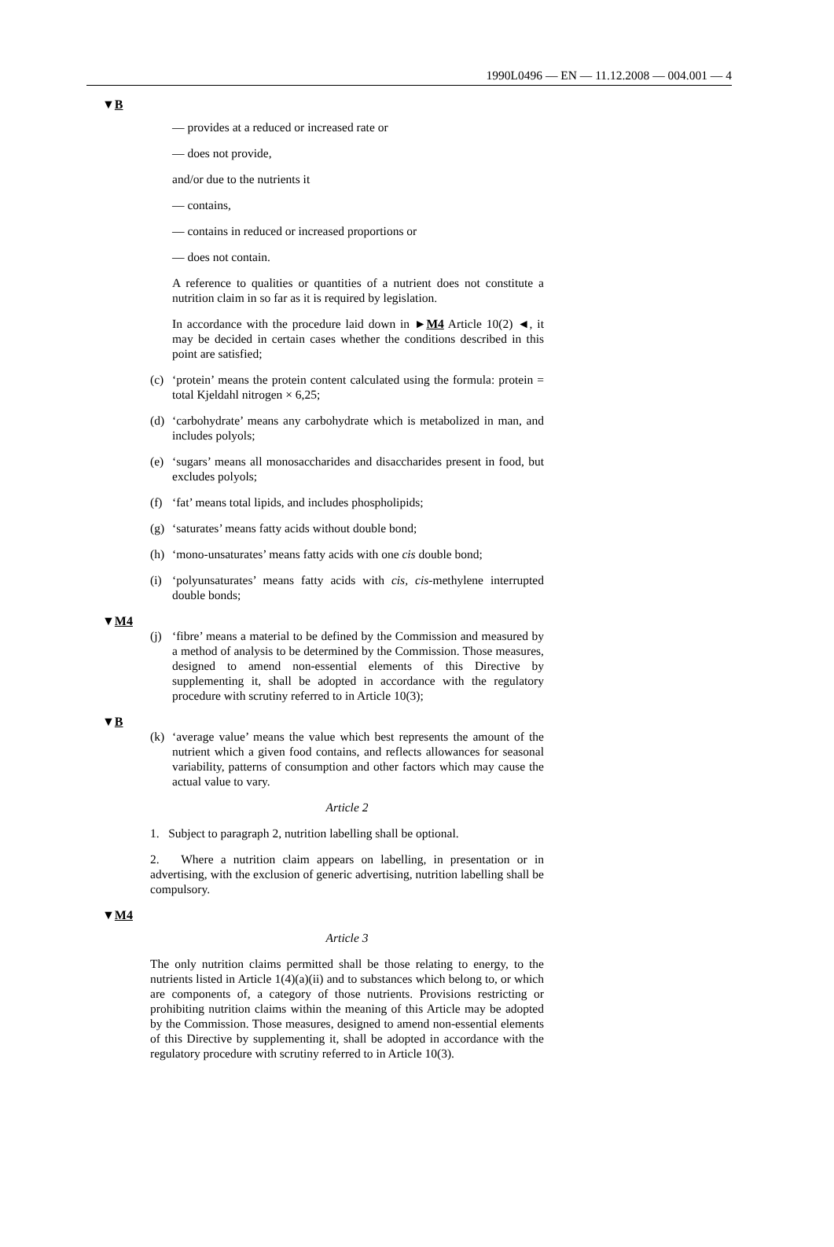1990L0496 — EN — 11.12.2008 — 004.001 — 4
▼B
— provides at a reduced or increased rate or
— does not provide,
and/or due to the nutrients it
— contains,
— contains in reduced or increased proportions or
— does not contain.
A reference to qualities or quantities of a nutrient does not constitute a nutrition claim in so far as it is required by legislation.
In accordance with the procedure laid down in ►M4 Article 10(2) ◄, it may be decided in certain cases whether the conditions described in this point are satisfied;
(c) ‘protein’ means the protein content calculated using the formula: protein = total Kjeldahl nitrogen × 6,25;
(d) ‘carbohydrate’ means any carbohydrate which is metabolized in man, and includes polyols;
(e) ‘sugars’ means all monosaccharides and disaccharides present in food, but excludes polyols;
(f) ‘fat’ means total lipids, and includes phospholipids;
(g) ‘saturates’ means fatty acids without double bond;
(h) ‘mono-unsaturates’ means fatty acids with one cis double bond;
(i) ‘polyunsaturates’ means fatty acids with cis, cis-methylene interrupted double bonds;
▼M4
(j) ‘fibre’ means a material to be defined by the Commission and measured by a method of analysis to be determined by the Commission. Those measures, designed to amend non-essential elements of this Directive by supplementing it, shall be adopted in accordance with the regulatory procedure with scrutiny referred to in Article 10(3);
▼B
(k) ‘average value’ means the value which best represents the amount of the nutrient which a given food contains, and reflects allowances for seasonal variability, patterns of consumption and other factors which may cause the actual value to vary.
Article 2
1. Subject to paragraph 2, nutrition labelling shall be optional.
2. Where a nutrition claim appears on labelling, in presentation or in advertising, with the exclusion of generic advertising, nutrition labelling shall be compulsory.
▼M4
Article 3
The only nutrition claims permitted shall be those relating to energy, to the nutrients listed in Article 1(4)(a)(ii) and to substances which belong to, or which are components of, a category of those nutrients. Provisions restricting or prohibiting nutrition claims within the meaning of this Article may be adopted by the Commission. Those measures, designed to amend non-essential elements of this Directive by supplementing it, shall be adopted in accordance with the regulatory procedure with scrutiny referred to in Article 10(3).